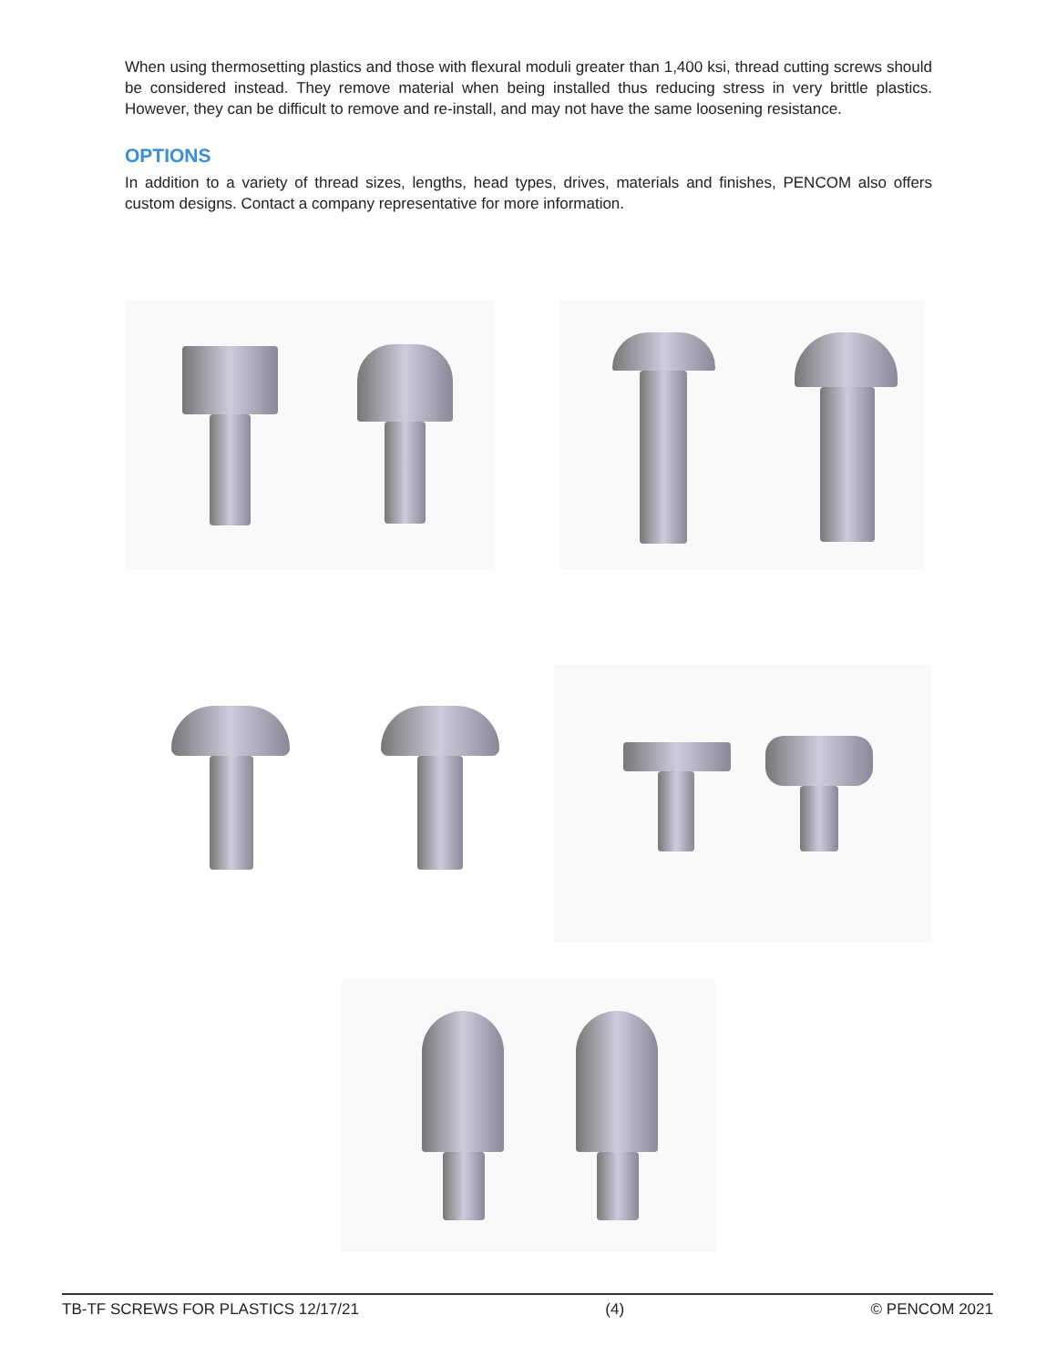When using thermosetting plastics and those with flexural moduli greater than 1,400 ksi, thread cutting screws should be considered instead. They remove material when being installed thus reducing stress in very brittle plastics. However, they can be difficult to remove and re-install, and may not have the same loosening resistance.
OPTIONS
In addition to a variety of thread sizes, lengths, head types, drives, materials and finishes, PENCOM also offers custom designs. Contact a company representative for more information.
TB-TF SCREWS FOR PLASTICS 12/17/21 (4) © PENCOM 2021